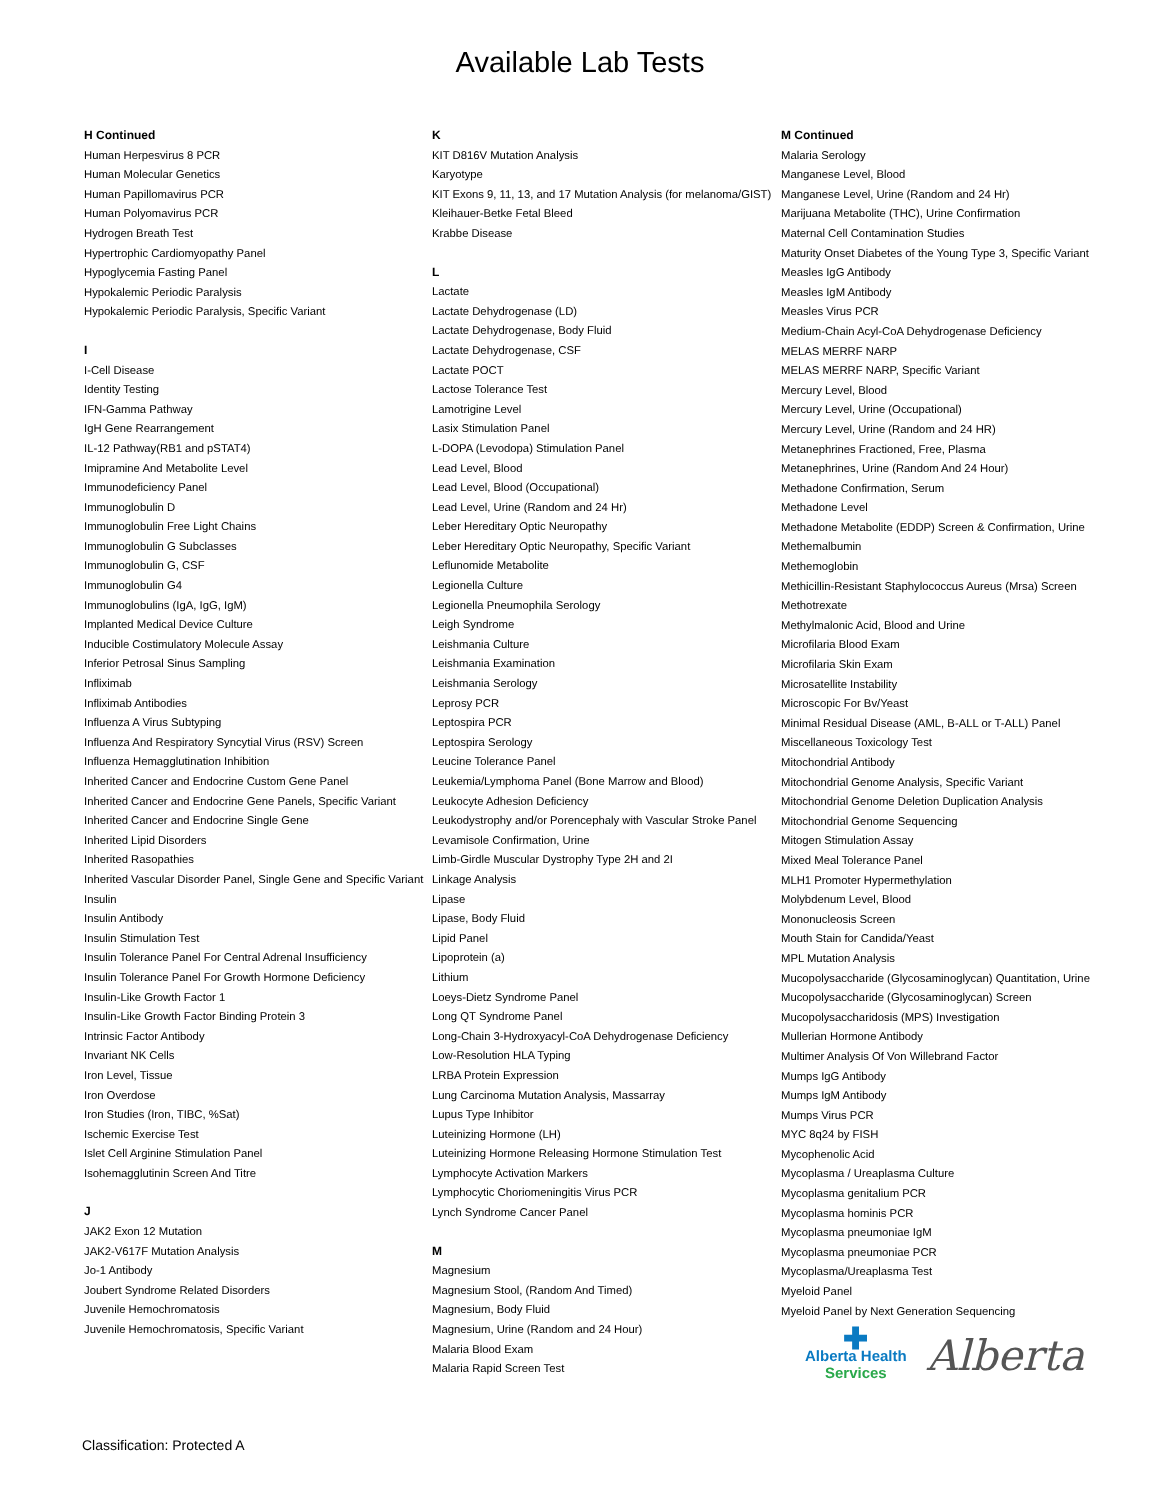Available Lab Tests
H Continued
Human Herpesvirus 8 PCR
Human Molecular Genetics
Human Papillomavirus PCR
Human Polyomavirus PCR
Hydrogen Breath Test
Hypertrophic Cardiomyopathy Panel
Hypoglycemia Fasting Panel
Hypokalemic Periodic Paralysis
Hypokalemic Periodic Paralysis, Specific Variant
I
I-Cell Disease
Identity Testing
IFN-Gamma Pathway
IgH Gene Rearrangement
IL-12 Pathway(RB1 and pSTAT4)
Imipramine And Metabolite Level
Immunodeficiency Panel
Immunoglobulin D
Immunoglobulin Free Light Chains
Immunoglobulin G Subclasses
Immunoglobulin G, CSF
Immunoglobulin G4
Immunoglobulins (IgA, IgG, IgM)
Implanted Medical Device Culture
Inducible Costimulatory Molecule Assay
Inferior Petrosal Sinus Sampling
Infliximab
Infliximab Antibodies
Influenza A Virus Subtyping
Influenza And Respiratory Syncytial Virus (RSV) Screen
Influenza Hemagglutination Inhibition
Inherited Cancer and Endocrine Custom Gene Panel
Inherited Cancer and Endocrine Gene Panels, Specific Variant
Inherited Cancer and Endocrine Single Gene
Inherited Lipid Disorders
Inherited Rasopathies
Inherited Vascular Disorder Panel, Single Gene and Specific Variant
Insulin
Insulin Antibody
Insulin Stimulation Test
Insulin Tolerance Panel For Central Adrenal Insufficiency
Insulin Tolerance Panel For Growth Hormone Deficiency
Insulin-Like Growth Factor 1
Insulin-Like Growth Factor Binding Protein 3
Intrinsic Factor Antibody
Invariant NK Cells
Iron Level, Tissue
Iron Overdose
Iron Studies (Iron, TIBC, %Sat)
Ischemic Exercise Test
Islet Cell Arginine Stimulation Panel
Isohemagglutinin Screen And Titre
J
JAK2 Exon 12 Mutation
JAK2-V617F Mutation Analysis
Jo-1 Antibody
Joubert Syndrome Related Disorders
Juvenile Hemochromatosis
Juvenile Hemochromatosis, Specific Variant
K
KIT D816V Mutation Analysis
Karyotype
KIT Exons 9, 11, 13, and 17 Mutation Analysis (for melanoma/GIST)
Kleihauer-Betke Fetal Bleed
Krabbe Disease
L
Lactate
Lactate Dehydrogenase (LD)
Lactate Dehydrogenase, Body Fluid
Lactate Dehydrogenase, CSF
Lactate POCT
Lactose Tolerance Test
Lamotrigine Level
Lasix Stimulation Panel
L-DOPA (Levodopa) Stimulation Panel
Lead Level, Blood
Lead Level, Blood (Occupational)
Lead Level, Urine (Random and 24 Hr)
Leber Hereditary Optic Neuropathy
Leber Hereditary Optic Neuropathy, Specific Variant
Leflunomide Metabolite
Legionella Culture
Legionella Pneumophila Serology
Leigh Syndrome
Leishmania Culture
Leishmania Examination
Leishmania Serology
Leprosy PCR
Leptospira PCR
Leptospira Serology
Leucine Tolerance Panel
Leukemia/Lymphoma Panel (Bone Marrow and Blood)
Leukocyte Adhesion Deficiency
Leukodystrophy and/or Porencephaly with Vascular Stroke Panel
Levamisole Confirmation, Urine
Limb-Girdle Muscular Dystrophy Type 2H and 2I
Linkage Analysis
Lipase
Lipase, Body Fluid
Lipid Panel
Lipoprotein (a)
Lithium
Loeys-Dietz Syndrome Panel
Long QT Syndrome Panel
Long-Chain 3-Hydroxyacyl-CoA Dehydrogenase Deficiency
Low-Resolution HLA Typing
LRBA Protein Expression
Lung Carcinoma Mutation Analysis, Massarray
Lupus Type Inhibitor
Luteinizing Hormone (LH)
Luteinizing Hormone Releasing Hormone Stimulation Test
Lymphocyte Activation Markers
Lymphocytic Choriomeningitis Virus PCR
Lynch Syndrome Cancer Panel
M
Magnesium
Magnesium Stool, (Random And Timed)
Magnesium, Body Fluid
Magnesium, Urine (Random and 24 Hour)
Malaria Blood Exam
Malaria Rapid Screen Test
M Continued
Malaria Serology
Manganese Level, Blood
Manganese Level, Urine (Random and 24 Hr)
Marijuana Metabolite (THC), Urine Confirmation
Maternal Cell Contamination Studies
Maturity Onset Diabetes of the Young Type 3, Specific Variant
Measles IgG Antibody
Measles IgM Antibody
Measles Virus PCR
Medium-Chain Acyl-CoA Dehydrogenase Deficiency
MELAS MERRF NARP
MELAS MERRF NARP, Specific Variant
Mercury Level, Blood
Mercury Level, Urine (Occupational)
Mercury Level, Urine (Random and 24 HR)
Metanephrines Fractioned, Free, Plasma
Metanephrines, Urine (Random And 24 Hour)
Methadone Confirmation, Serum
Methadone Level
Methadone Metabolite (EDDP) Screen & Confirmation, Urine
Methemalbumin
Methemoglobin
Methicillin-Resistant Staphylococcus Aureus (Mrsa) Screen
Methotrexate
Methylmalonic Acid, Blood and Urine
Microfilaria Blood Exam
Microfilaria Skin Exam
Microsatellite Instability
Microscopic For Bv/Yeast
Minimal Residual Disease (AML, B-ALL or T-ALL) Panel
Miscellaneous Toxicology Test
Mitochondrial Antibody
Mitochondrial Genome Analysis, Specific Variant
Mitochondrial Genome Deletion Duplication Analysis
Mitochondrial Genome Sequencing
Mitogen Stimulation Assay
Mixed Meal Tolerance Panel
MLH1 Promoter Hypermethylation
Molybdenum Level, Blood
Mononucleosis Screen
Mouth Stain for Candida/Yeast
MPL Mutation Analysis
Mucopolysaccharide (Glycosaminoglycan) Quantitation, Urine
Mucopolysaccharide (Glycosaminoglycan) Screen
Mucopolysaccharidosis (MPS) Investigation
Mullerian Hormone Antibody
Multimer Analysis Of Von Willebrand Factor
Mumps IgG Antibody
Mumps IgM Antibody
Mumps Virus PCR
MYC 8q24 by FISH
Mycophenolic Acid
Mycoplasma / Ureaplasma Culture
Mycoplasma genitalium PCR
Mycoplasma hominis PCR
Mycoplasma pneumoniae IgM
Mycoplasma pneumoniae PCR
Mycoplasma/Ureaplasma Test
Myeloid Panel
Myeloid Panel by Next Generation Sequencing
✚
Alberta Health
Services
Alberta
Classification: Protected A